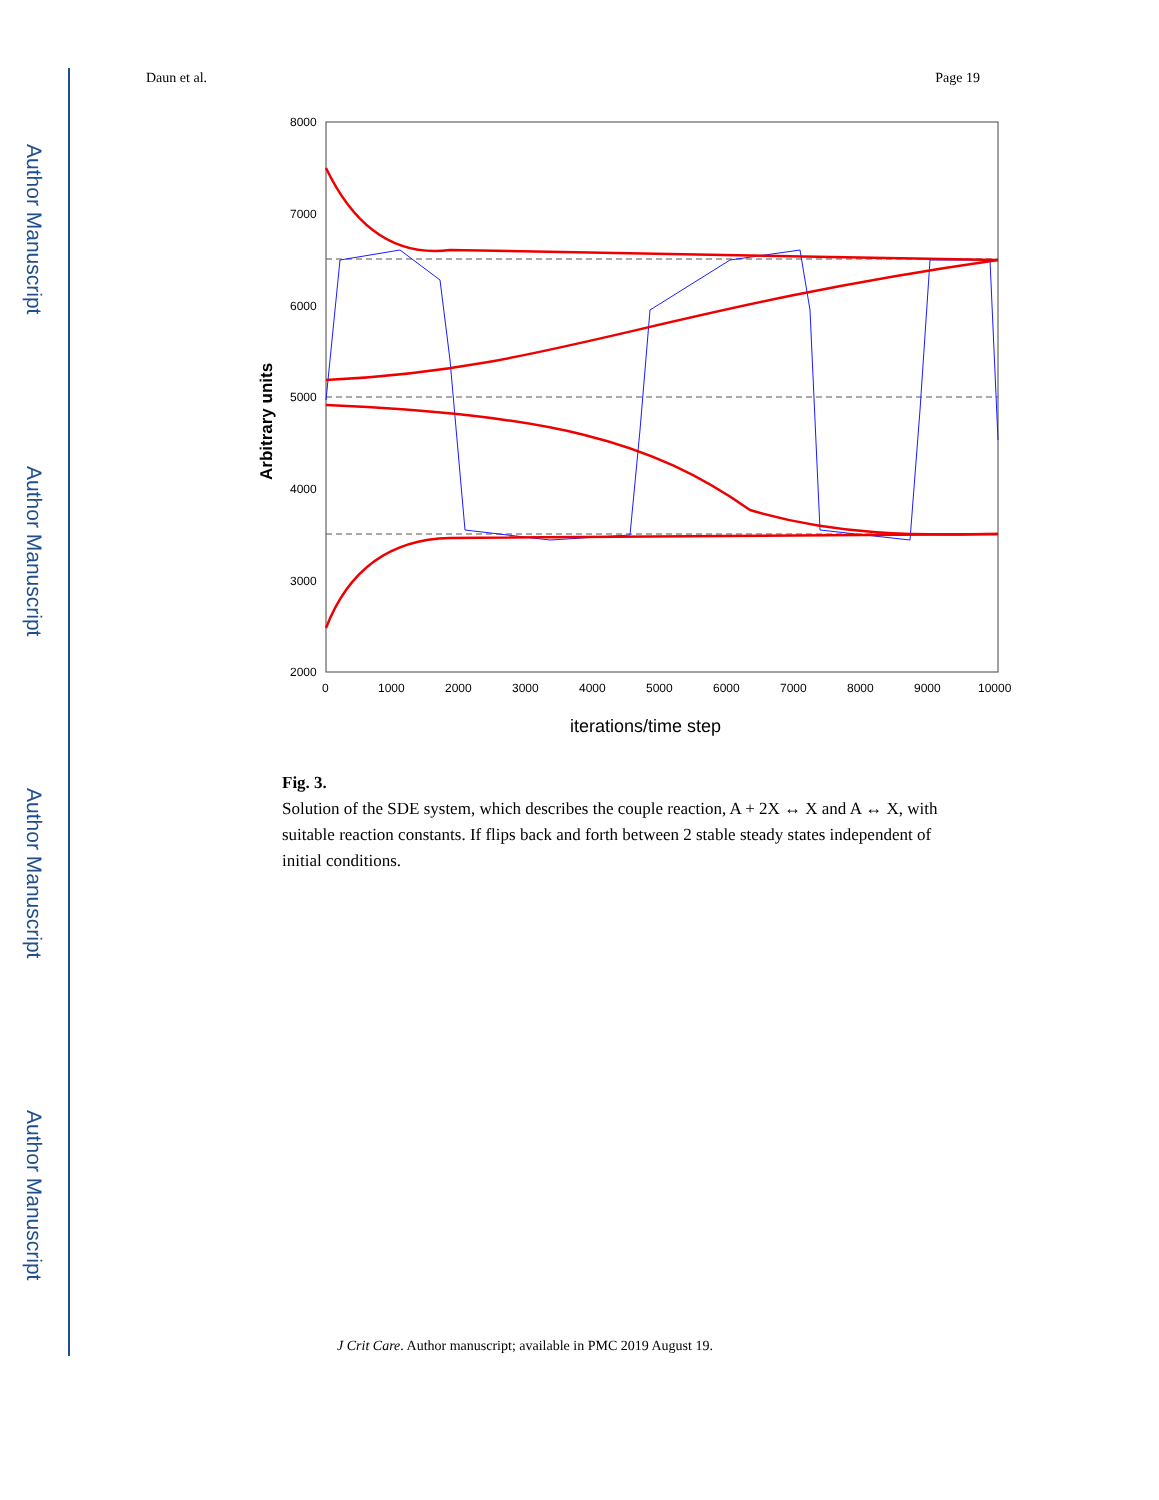Author Manuscript
Author Manuscript
Author Manuscript
Author Manuscript
Daun et al. Page 19
8000
7000
6000
5000
4000
3000
2000
0
1000
2000
3000
4000
5000
6000
7000
8000
9000
10000
iterations/time step
Arbitrary units
Fig. 3.
Solution of the SDE system, which describes the couple reaction, A + 2X ↔ X and A ↔ X, with suitable reaction constants. If flips back and forth between 2 stable steady states independent of initial conditions.
J Crit Care. Author manuscript; available in PMC 2019 August 19.